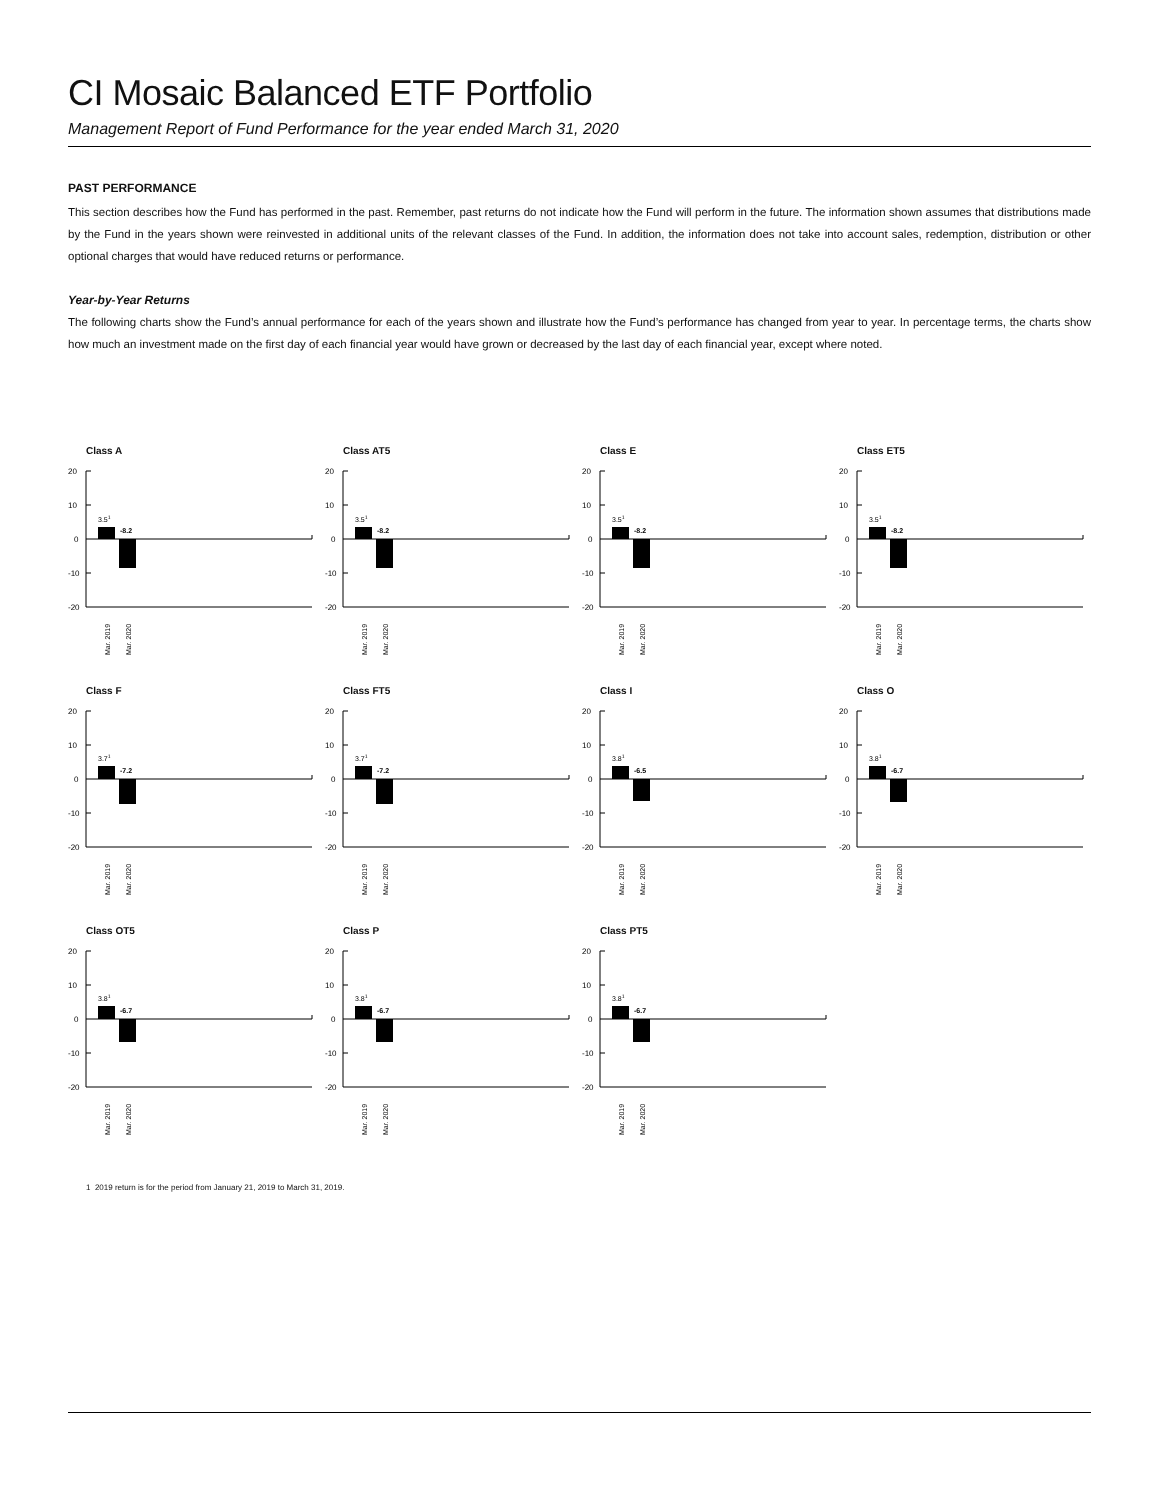CI Mosaic Balanced ETF Portfolio
Management Report of Fund Performance for the year ended March 31, 2020
PAST PERFORMANCE
This section describes how the Fund has performed in the past. Remember, past returns do not indicate how the Fund will perform in the future. The information shown assumes that distributions made by the Fund in the years shown were reinvested in additional units of the relevant classes of the Fund. In addition, the information does not take into account sales, redemption, distribution or other optional charges that would have reduced returns or performance.
Year-by-Year Returns
The following charts show the Fund’s annual performance for each of the years shown and illustrate how the Fund’s performance has changed from year to year. In percentage terms, the charts show how much an investment made on the first day of each financial year would have grown or decreased by the last day of each financial year, except where noted.
Class A
20
10
0
-10
-20
3.51
-8.2
Mar. 2019
Mar. 2020
Class AT5
20
10
0
-10
-20
3.51
-8.2
Mar. 2019
Mar. 2020
Class E
20
10
0
-10
-20
3.51
-8.2
Mar. 2019
Mar. 2020
Class ET5
20
10
0
-10
-20
3.51
-8.2
Mar. 2019
Mar. 2020
Class F
20
10
0
-10
-20
3.71
-7.2
Mar. 2019
Mar. 2020
Class FT5
20
10
0
-10
-20
3.71
-7.2
Mar. 2019
Mar. 2020
Class I
20
10
0
-10
-20
3.81
-6.5
Mar. 2019
Mar. 2020
Class O
20
10
0
-10
-20
3.81
-6.7
Mar. 2019
Mar. 2020
Class OT5
20
10
0
-10
-20
3.81
-6.7
Mar. 2019
Mar. 2020
Class P
20
10
0
-10
-20
3.81
-6.7
Mar. 2019
Mar. 2020
Class PT5
20
10
0
-10
-20
3.81
-6.7
Mar. 2019
Mar. 2020
1 2019 return is for the period from January 21, 2019 to March 31, 2019.